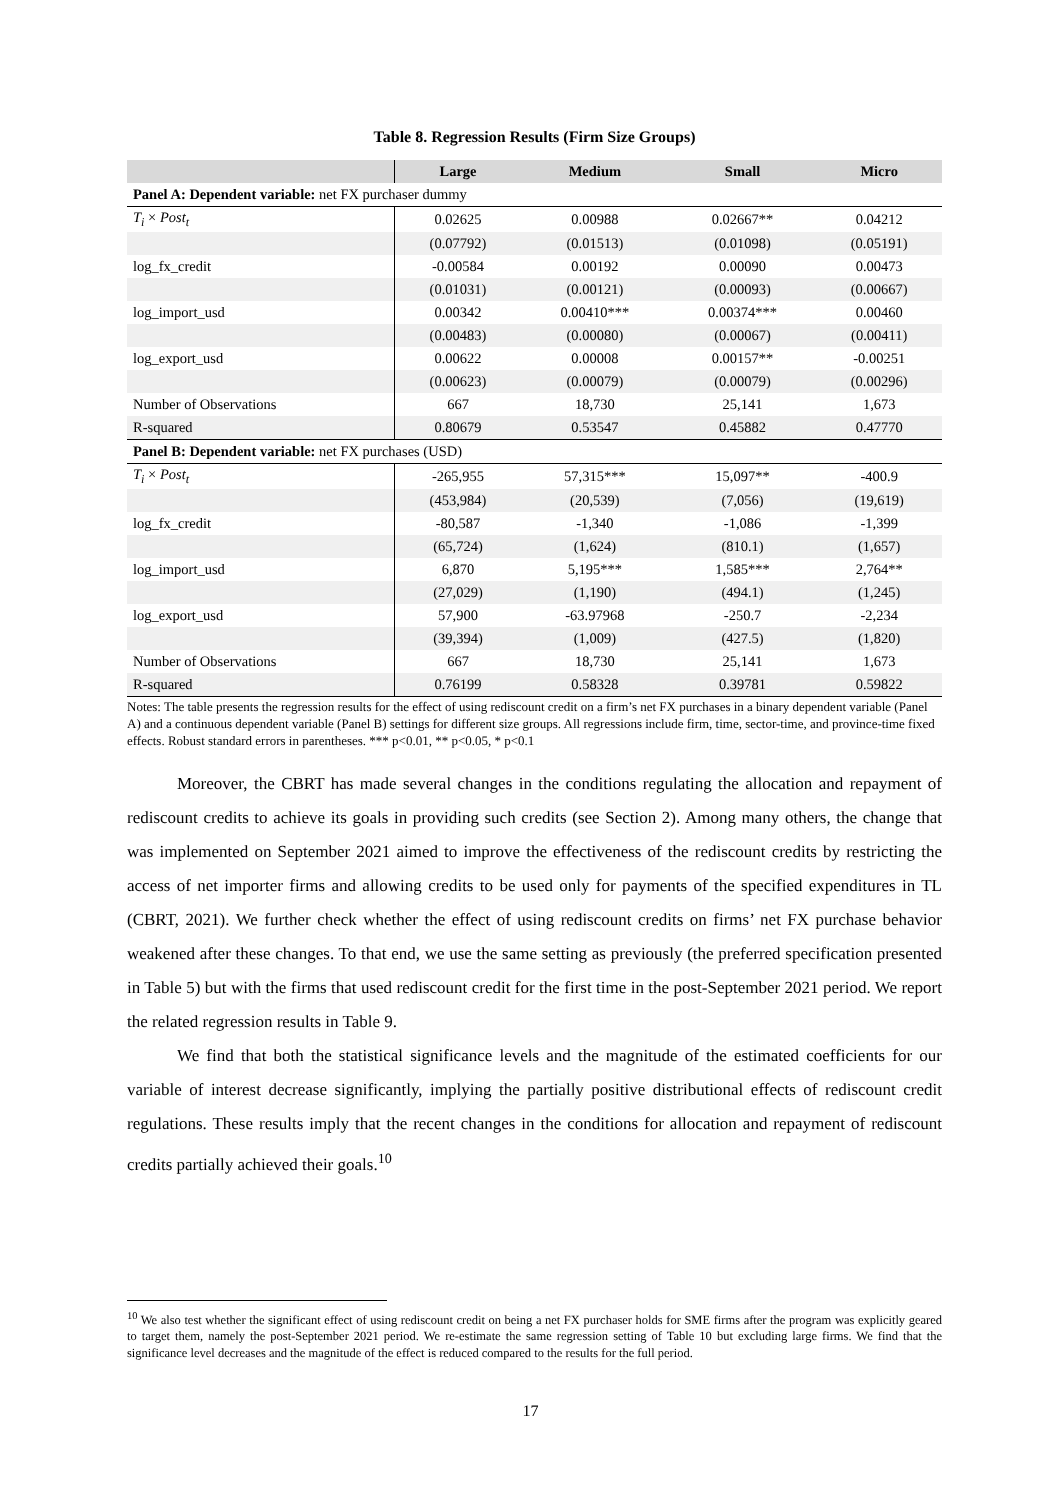Table 8. Regression Results (Firm Size Groups)
| | Large | Medium | Small | Micro |
| --- | --- | --- | --- | --- |
| Panel A: Dependent variable: net FX purchaser dummy | | | | |
| T<sub>i</sub> × Post<sub>t</sub> | 0.02625 | 0.00988 | 0.02667** | 0.04212 |
| | (0.07792) | (0.01513) | (0.01098) | (0.05191) |
| log_fx_credit | -0.00584 | 0.00192 | 0.00090 | 0.00473 |
| | (0.01031) | (0.00121) | (0.00093) | (0.00667) |
| log_import_usd | 0.00342 | 0.00410*** | 0.00374*** | 0.00460 |
| | (0.00483) | (0.00080) | (0.00067) | (0.00411) |
| log_export_usd | 0.00622 | 0.00008 | 0.00157** | -0.00251 |
| | (0.00623) | (0.00079) | (0.00079) | (0.00296) |
| Number of Observations | 667 | 18,730 | 25,141 | 1,673 |
| R-squared | 0.80679 | 0.53547 | 0.45882 | 0.47770 |
| Panel B: Dependent variable: net FX purchases (USD) | | | | |
| T<sub>i</sub> × Post<sub>t</sub> | -265,955 | 57,315*** | 15,097** | -400.9 |
| | (453,984) | (20,539) | (7,056) | (19,619) |
| log_fx_credit | -80,587 | -1,340 | -1,086 | -1,399 |
| | (65,724) | (1,624) | (810.1) | (1,657) |
| log_import_usd | 6,870 | 5,195*** | 1,585*** | 2,764** |
| | (27,029) | (1,190) | (494.1) | (1,245) |
| log_export_usd | 57,900 | -63.97968 | -250.7 | -2,234 |
| | (39,394) | (1,009) | (427.5) | (1,820) |
| Number of Observations | 667 | 18,730 | 25,141 | 1,673 |
| R-squared | 0.76199 | 0.58328 | 0.39781 | 0.59822 |
Notes: The table presents the regression results for the effect of using rediscount credit on a firm’s net FX purchases in a binary dependent variable (Panel A) and a continuous dependent variable (Panel B) settings for different size groups. All regressions include firm, time, sector-time, and province-time fixed effects. Robust standard errors in parentheses. *** p<0.01, ** p<0.05, * p<0.1
Moreover, the CBRT has made several changes in the conditions regulating the allocation and repayment of rediscount credits to achieve its goals in providing such credits (see Section 2). Among many others, the change that was implemented on September 2021 aimed to improve the effectiveness of the rediscount credits by restricting the access of net importer firms and allowing credits to be used only for payments of the specified expenditures in TL (CBRT, 2021). We further check whether the effect of using rediscount credits on firms’ net FX purchase behavior weakened after these changes. To that end, we use the same setting as previously (the preferred specification presented in Table 5) but with the firms that used rediscount credit for the first time in the post-September 2021 period. We report the related regression results in Table 9.
We find that both the statistical significance levels and the magnitude of the estimated coefficients for our variable of interest decrease significantly, implying the partially positive distributional effects of rediscount credit regulations. These results imply that the recent changes in the conditions for allocation and repayment of rediscount credits partially achieved their goals.<sup>10</sup>
<sup>10</sup> We also test whether the significant effect of using rediscount credit on being a net FX purchaser holds for SME firms after the program was explicitly geared to target them, namely the post-September 2021 period. We re-estimate the same regression setting of Table 10 but excluding large firms. We find that the significance level decreases and the magnitude of the effect is reduced compared to the results for the full period.
17